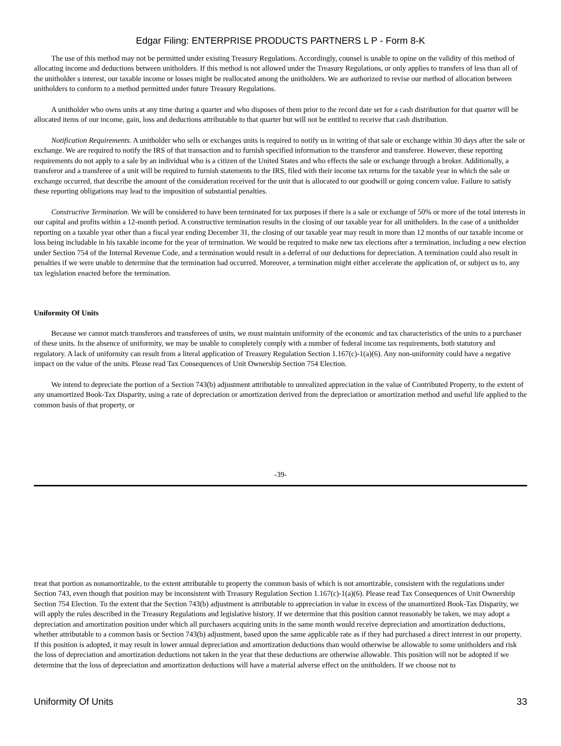Edgar Filing: ENTERPRISE PRODUCTS PARTNERS L P - Form 8-K
The use of this method may not be permitted under existing Treasury Regulations. Accordingly, counsel is unable to opine on the validity of this method of allocating income and deductions between unitholders. If this method is not allowed under the Treasury Regulations, or only applies to transfers of less than all of the unitholder s interest, our taxable income or losses might be reallocated among the unitholders. We are authorized to revise our method of allocation between unitholders to conform to a method permitted under future Treasury Regulations.
A unitholder who owns units at any time during a quarter and who disposes of them prior to the record date set for a cash distribution for that quarter will be allocated items of our income, gain, loss and deductions attributable to that quarter but will not be entitled to receive that cash distribution.
Notification Requirements. A unitholder who sells or exchanges units is required to notify us in writing of that sale or exchange within 30 days after the sale or exchange. We are required to notify the IRS of that transaction and to furnish specified information to the transferor and transferee. However, these reporting requirements do not apply to a sale by an individual who is a citizen of the United States and who effects the sale or exchange through a broker. Additionally, a transferor and a transferee of a unit will be required to furnish statements to the IRS, filed with their income tax returns for the taxable year in which the sale or exchange occurred, that describe the amount of the consideration received for the unit that is allocated to our goodwill or going concern value. Failure to satisfy these reporting obligations may lead to the imposition of substantial penalties.
Constructive Termination. We will be considered to have been terminated for tax purposes if there is a sale or exchange of 50% or more of the total interests in our capital and profits within a 12-month period. A constructive termination results in the closing of our taxable year for all unitholders. In the case of a unitholder reporting on a taxable year other than a fiscal year ending December 31, the closing of our taxable year may result in more than 12 months of our taxable income or loss being includable in his taxable income for the year of termination. We would be required to make new tax elections after a termination, including a new election under Section 754 of the Internal Revenue Code, and a termination would result in a deferral of our deductions for depreciation. A termination could also result in penalties if we were unable to determine that the termination had occurred. Moreover, a termination might either accelerate the application of, or subject us to, any tax legislation enacted before the termination.
Uniformity Of Units
Because we cannot match transferors and transferees of units, we must maintain uniformity of the economic and tax characteristics of the units to a purchaser of these units. In the absence of uniformity, we may be unable to completely comply with a number of federal income tax requirements, both statutory and regulatory. A lack of uniformity can result from a literal application of Treasury Regulation Section 1.167(c)-1(a)(6). Any non-uniformity could have a negative impact on the value of the units. Please read Tax Consequences of Unit Ownership Section 754 Election.
We intend to depreciate the portion of a Section 743(b) adjustment attributable to unrealized appreciation in the value of Contributed Property, to the extent of any unamortized Book-Tax Disparity, using a rate of depreciation or amortization derived from the depreciation or amortization method and useful life applied to the common basis of that property, or
-39-
treat that portion as nonamortizable, to the extent attributable to property the common basis of which is not amortizable, consistent with the regulations under Section 743, even though that position may be inconsistent with Treasury Regulation Section 1.167(c)-1(a)(6). Please read Tax Consequences of Unit Ownership Section 754 Election. To the extent that the Section 743(b) adjustment is attributable to appreciation in value in excess of the unamortized Book-Tax Disparity, we will apply the rules described in the Treasury Regulations and legislative history. If we determine that this position cannot reasonably be taken, we may adopt a depreciation and amortization position under which all purchasers acquiring units in the same month would receive depreciation and amortization deductions, whether attributable to a common basis or Section 743(b) adjustment, based upon the same applicable rate as if they had purchased a direct interest in our property. If this position is adopted, it may result in lower annual depreciation and amortization deductions than would otherwise be allowable to some unitholders and risk the loss of depreciation and amortization deductions not taken in the year that these deductions are otherwise allowable. This position will not be adopted if we determine that the loss of depreciation and amortization deductions will have a material adverse effect on the unitholders. If we choose not to
Uniformity Of Units 33